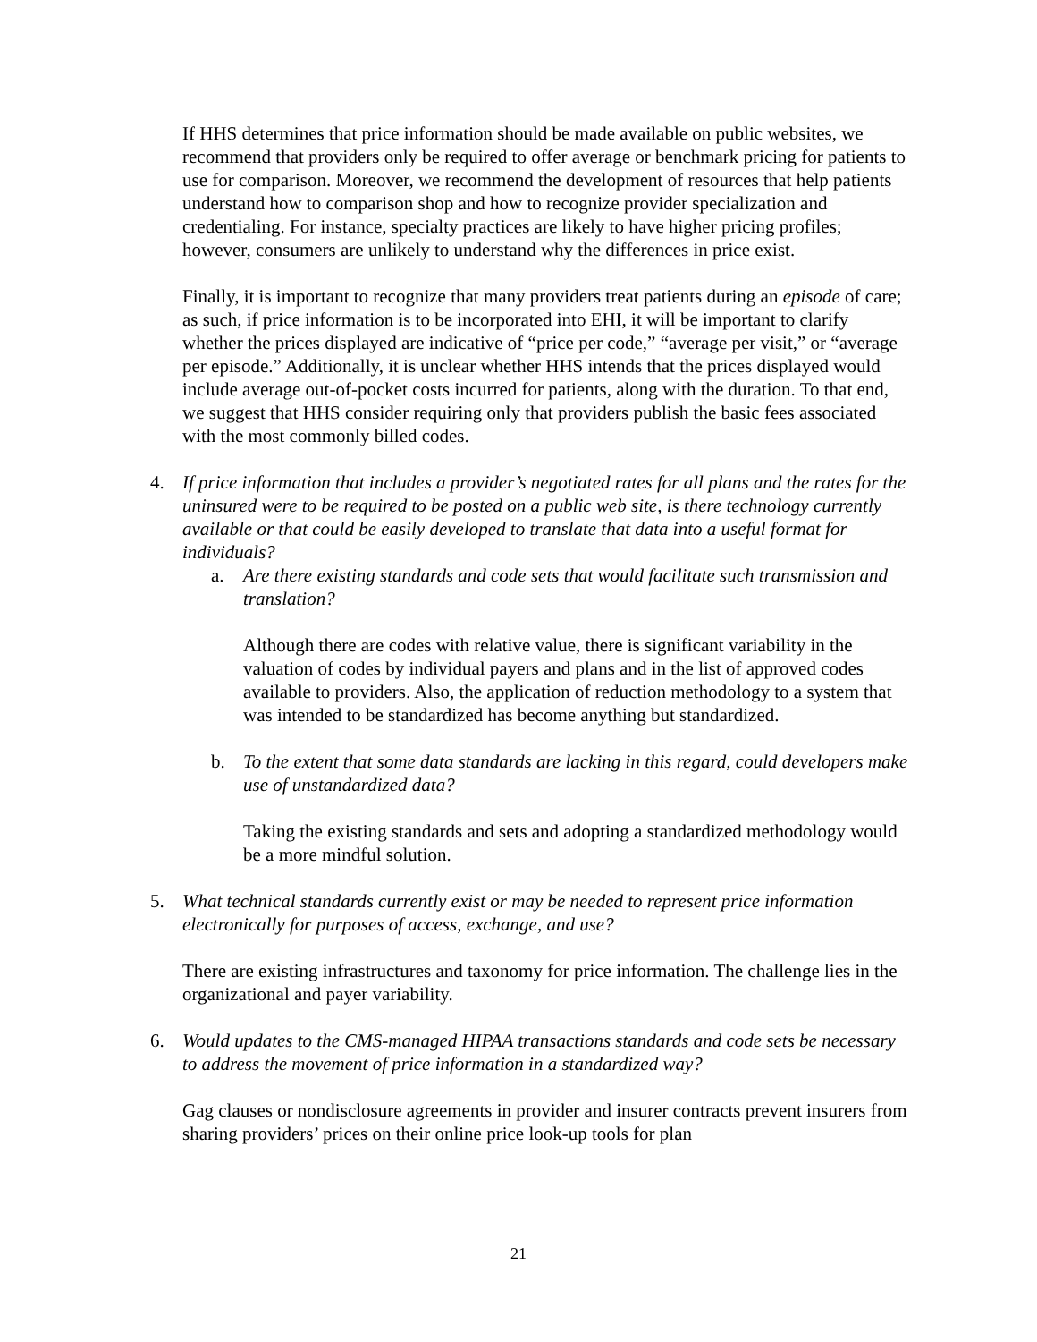If HHS determines that price information should be made available on public websites, we recommend that providers only be required to offer average or benchmark pricing for patients to use for comparison. Moreover, we recommend the development of resources that help patients understand how to comparison shop and how to recognize provider specialization and credentialing. For instance, specialty practices are likely to have higher pricing profiles; however, consumers are unlikely to understand why the differences in price exist.
Finally, it is important to recognize that many providers treat patients during an episode of care; as such, if price information is to be incorporated into EHI, it will be important to clarify whether the prices displayed are indicative of “price per code,” “average per visit,” or “average per episode.” Additionally, it is unclear whether HHS intends that the prices displayed would include average out-of-pocket costs incurred for patients, along with the duration. To that end, we suggest that HHS consider requiring only that providers publish the basic fees associated with the most commonly billed codes.
4. If price information that includes a provider’s negotiated rates for all plans and the rates for the uninsured were to be required to be posted on a public web site, is there technology currently available or that could be easily developed to translate that data into a useful format for individuals?
a. Are there existing standards and code sets that would facilitate such transmission and translation?
Although there are codes with relative value, there is significant variability in the valuation of codes by individual payers and plans and in the list of approved codes available to providers. Also, the application of reduction methodology to a system that was intended to be standardized has become anything but standardized.
b. To the extent that some data standards are lacking in this regard, could developers make use of unstandardized data?
Taking the existing standards and sets and adopting a standardized methodology would be a more mindful solution.
5. What technical standards currently exist or may be needed to represent price information electronically for purposes of access, exchange, and use?
There are existing infrastructures and taxonomy for price information. The challenge lies in the organizational and payer variability.
6. Would updates to the CMS-managed HIPAA transactions standards and code sets be necessary to address the movement of price information in a standardized way?
Gag clauses or nondisclosure agreements in provider and insurer contracts prevent insurers from sharing providers’ prices on their online price look-up tools for plan
21